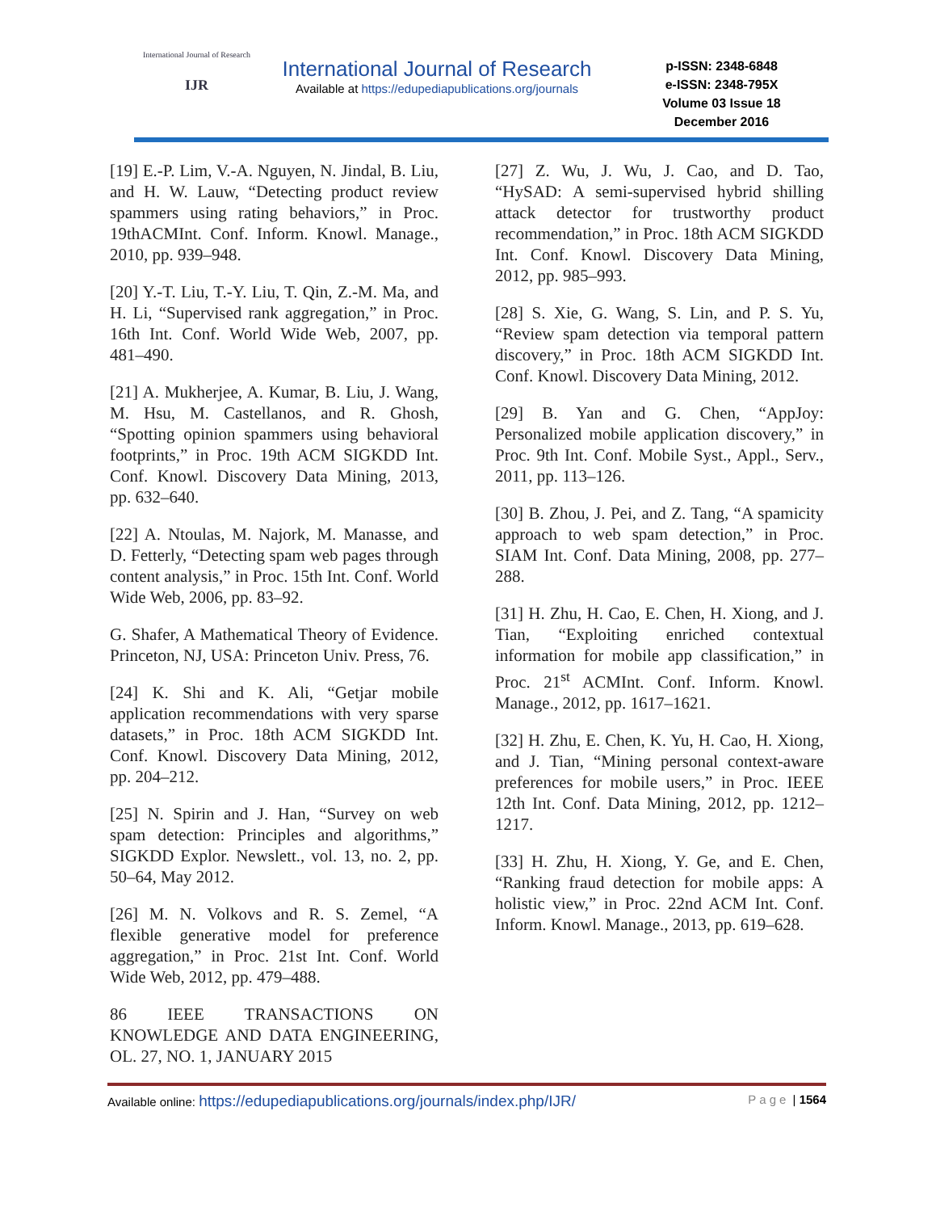International Journal of Research
IJR
International Journal of Research
Available at https://edupediapublications.org/journals
p-ISSN: 2348-6848
e-ISSN: 2348-795X
Volume 03 Issue 18
December 2016
[19] E.-P. Lim, V.-A. Nguyen, N. Jindal, B. Liu, and H. W. Lauw, “Detecting product review spammers using rating behaviors,” in Proc. 19thACMInt. Conf. Inform. Knowl. Manage., 2010, pp. 939–948.
[20] Y.-T. Liu, T.-Y. Liu, T. Qin, Z.-M. Ma, and H. Li, “Supervised rank aggregation,” in Proc. 16th Int. Conf. World Wide Web, 2007, pp. 481–490.
[21] A. Mukherjee, A. Kumar, B. Liu, J. Wang, M. Hsu, M. Castellanos, and R. Ghosh, “Spotting opinion spammers using behavioral footprints,” in Proc. 19th ACM SIGKDD Int. Conf. Knowl. Discovery Data Mining, 2013, pp. 632–640.
[22] A. Ntoulas, M. Najork, M. Manasse, and D. Fetterly, “Detecting spam web pages through content analysis,” in Proc. 15th Int. Conf. World Wide Web, 2006, pp. 83–92.
G. Shafer, A Mathematical Theory of Evidence. Princeton, NJ, USA: Princeton Univ. Press, 76.
[24] K. Shi and K. Ali, “Getjar mobile application recommendations with very sparse datasets,” in Proc. 18th ACM SIGKDD Int. Conf. Knowl. Discovery Data Mining, 2012, pp. 204–212.
[25] N. Spirin and J. Han, “Survey on web spam detection: Principles and algorithms,” SIGKDD Explor. Newslett., vol. 13, no. 2, pp. 50–64, May 2012.
[26] M. N. Volkovs and R. S. Zemel, “A flexible generative model for preference aggregation,” in Proc. 21st Int. Conf. World Wide Web, 2012, pp. 479–488.
86 IEEE TRANSACTIONS ON KNOWLEDGE AND DATA ENGINEERING, OL. 27, NO. 1, JANUARY 2015
[27] Z. Wu, J. Wu, J. Cao, and D. Tao, “HySAD: A semi-supervised hybrid shilling attack detector for trustworthy product recommendation,” in Proc. 18th ACM SIGKDD Int. Conf. Knowl. Discovery Data Mining, 2012, pp. 985–993.
[28] S. Xie, G. Wang, S. Lin, and P. S. Yu, “Review spam detection via temporal pattern discovery,” in Proc. 18th ACM SIGKDD Int. Conf. Knowl. Discovery Data Mining, 2012.
[29] B. Yan and G. Chen, “AppJoy: Personalized mobile application discovery,” in Proc. 9th Int. Conf. Mobile Syst., Appl., Serv., 2011, pp. 113–126.
[30] B. Zhou, J. Pei, and Z. Tang, “A spamicity approach to web spam detection,” in Proc. SIAM Int. Conf. Data Mining, 2008, pp. 277–288.
[31] H. Zhu, H. Cao, E. Chen, H. Xiong, and J. Tian, “Exploiting enriched contextual information for mobile app classification,” in Proc. 21<sup>st</sup> ACMInt. Conf. Inform. Knowl. Manage., 2012, pp. 1617–1621.
[32] H. Zhu, E. Chen, K. Yu, H. Cao, H. Xiong, and J. Tian, “Mining personal context-aware preferences for mobile users,” in Proc. IEEE 12th Int. Conf. Data Mining, 2012, pp. 1212–1217.
[33] H. Zhu, H. Xiong, Y. Ge, and E. Chen, “Ranking fraud detection for mobile apps: A holistic view,” in Proc. 22nd ACM Int. Conf. Inform. Knowl. Manage., 2013, pp. 619–628.
Available online: https://edupediapublications.org/journals/index.php/IJR/ Page | 1564